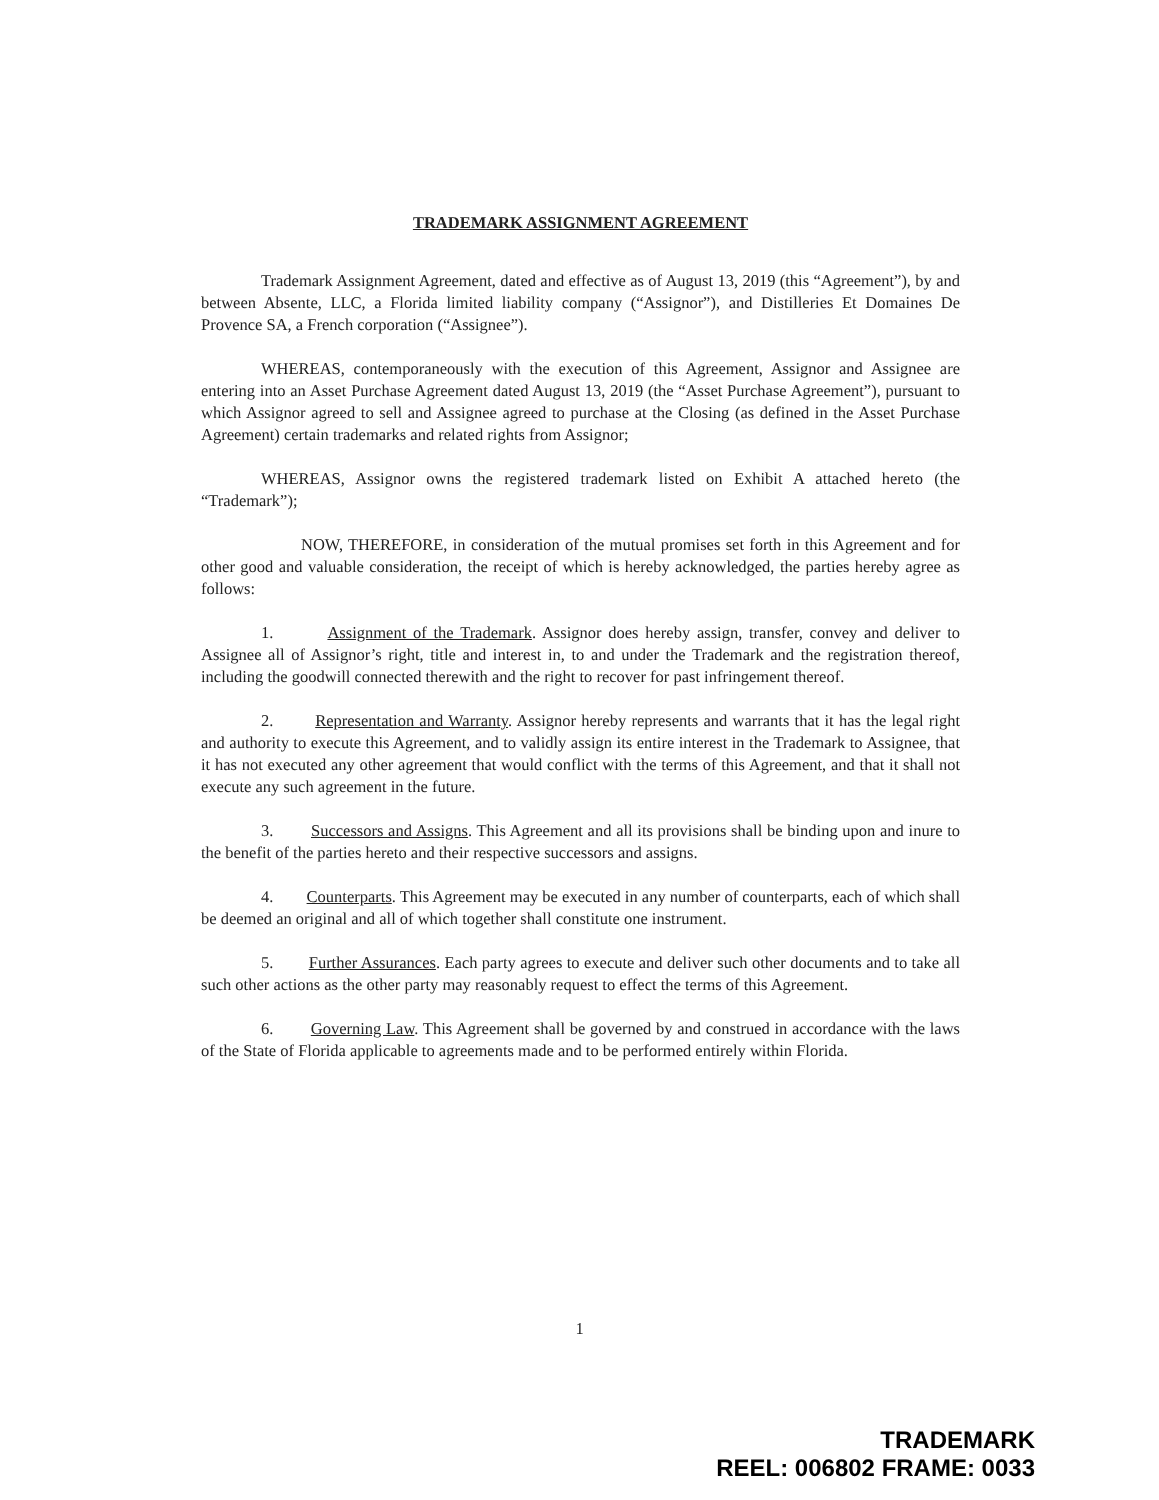TRADEMARK ASSIGNMENT AGREEMENT
Trademark Assignment Agreement, dated and effective as of August 13, 2019 (this “Agreement”), by and between Absente, LLC, a Florida limited liability company (“Assignor”), and Distilleries Et Domaines De Provence SA, a French corporation (“Assignee”).
WHEREAS, contemporaneously with the execution of this Agreement, Assignor and Assignee are entering into an Asset Purchase Agreement dated August 13, 2019 (the “Asset Purchase Agreement”), pursuant to which Assignor agreed to sell and Assignee agreed to purchase at the Closing (as defined in the Asset Purchase Agreement) certain trademarks and related rights from Assignor;
WHEREAS, Assignor owns the registered trademark listed on Exhibit A attached hereto (the “Trademark”);
NOW, THEREFORE, in consideration of the mutual promises set forth in this Agreement and for other good and valuable consideration, the receipt of which is hereby acknowledged, the parties hereby agree as follows:
1. Assignment of the Trademark. Assignor does hereby assign, transfer, convey and deliver to Assignee all of Assignor’s right, title and interest in, to and under the Trademark and the registration thereof, including the goodwill connected therewith and the right to recover for past infringement thereof.
2. Representation and Warranty. Assignor hereby represents and warrants that it has the legal right and authority to execute this Agreement, and to validly assign its entire interest in the Trademark to Assignee, that it has not executed any other agreement that would conflict with the terms of this Agreement, and that it shall not execute any such agreement in the future.
3. Successors and Assigns. This Agreement and all its provisions shall be binding upon and inure to the benefit of the parties hereto and their respective successors and assigns.
4. Counterparts. This Agreement may be executed in any number of counterparts, each of which shall be deemed an original and all of which together shall constitute one instrument.
5. Further Assurances. Each party agrees to execute and deliver such other documents and to take all such other actions as the other party may reasonably request to effect the terms of this Agreement.
6. Governing Law. This Agreement shall be governed by and construed in accordance with the laws of the State of Florida applicable to agreements made and to be performed entirely within Florida.
1
TRADEMARK
REEL: 006802 FRAME: 0033